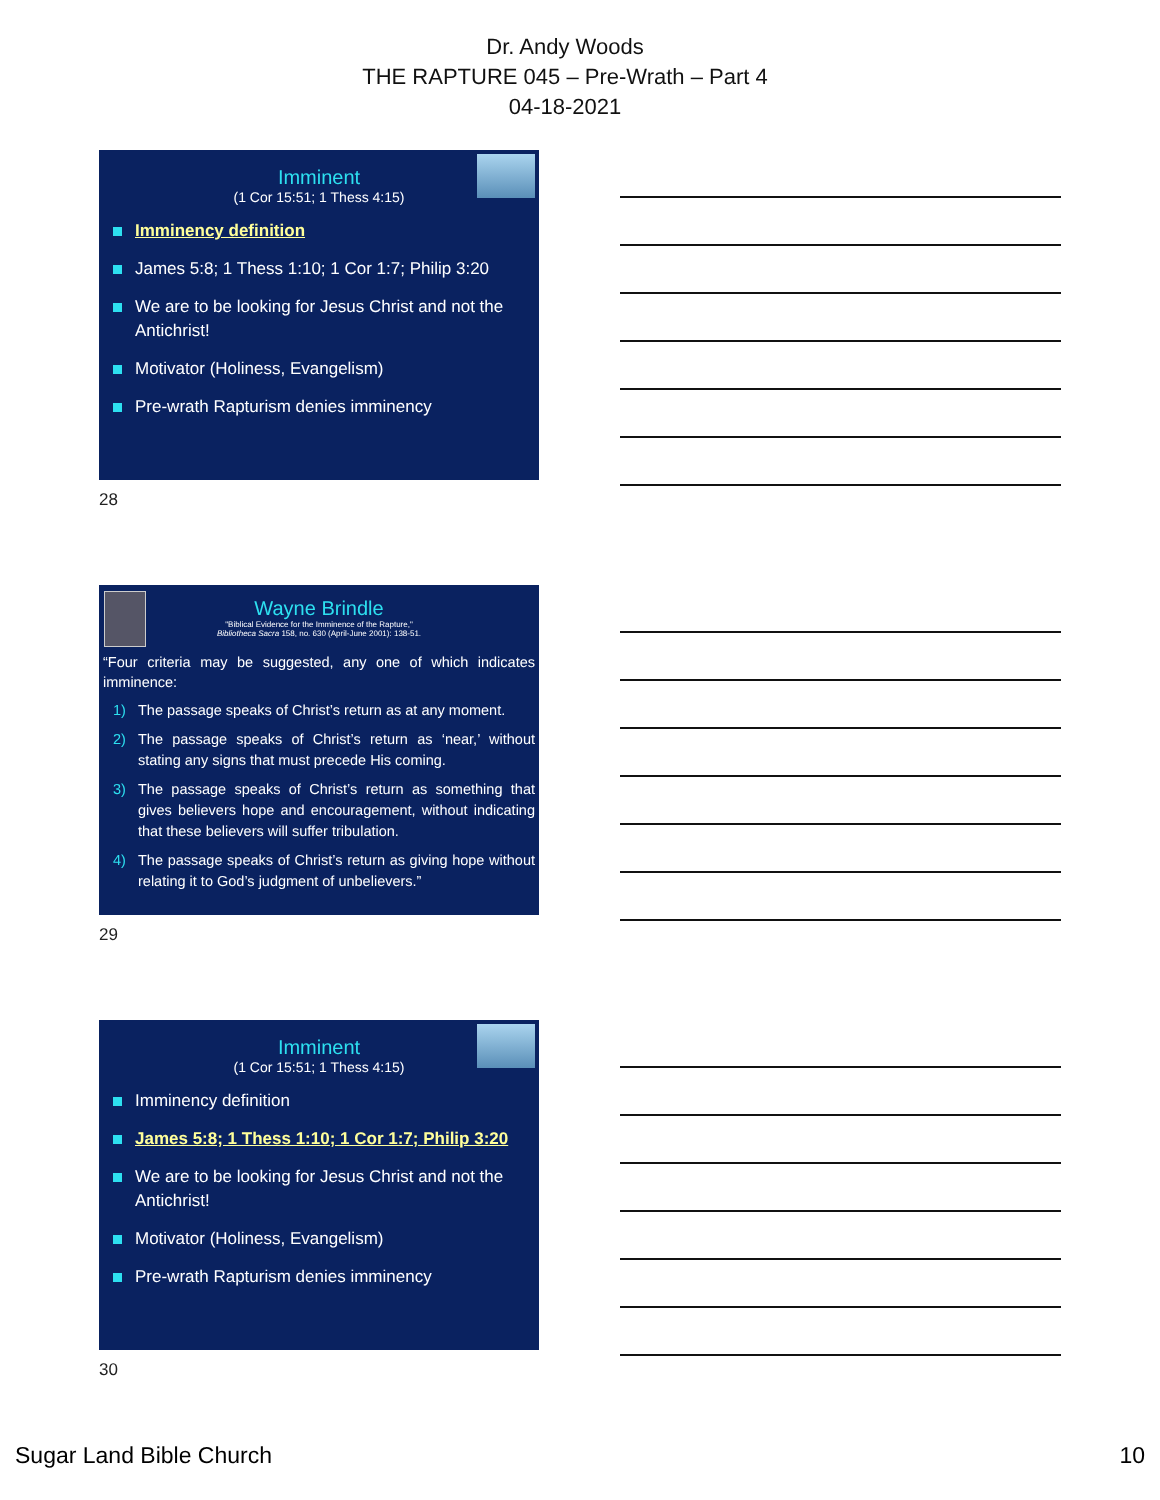Dr. Andy Woods
THE RAPTURE 045 – Pre-Wrath – Part 4
04-18-2021
Imminent
(1 Cor 15:51; 1 Thess 4:15)
Imminency definition
James 5:8; 1 Thess 1:10; 1 Cor 1:7; Philip 3:20
We are to be looking for Jesus Christ and not the Antichrist!
Motivator (Holiness, Evangelism)
Pre-wrath Rapturism denies imminency
28
Wayne Brindle
"Biblical Evidence for the Imminence of the Rapture,"
Bibliotheca Sacra 158, no. 630 (April-June 2001): 138-51.
“Four criteria may be suggested, any one of which indicates imminence:
1) The passage speaks of Christ’s return as at any moment.
2) The passage speaks of Christ’s return as ‘near,’ without stating any signs that must precede His coming.
3) The passage speaks of Christ’s return as something that gives believers hope and encouragement, without indicating that these believers will suffer tribulation.
4) The passage speaks of Christ’s return as giving hope without relating it to God’s judgment of unbelievers.”
29
Imminent
(1 Cor 15:51; 1 Thess 4:15)
Imminency definition
James 5:8; 1 Thess 1:10; 1 Cor 1:7; Philip 3:20
We are to be looking for Jesus Christ and not the Antichrist!
Motivator (Holiness, Evangelism)
Pre-wrath Rapturism denies imminency
30
Sugar Land Bible Church 10